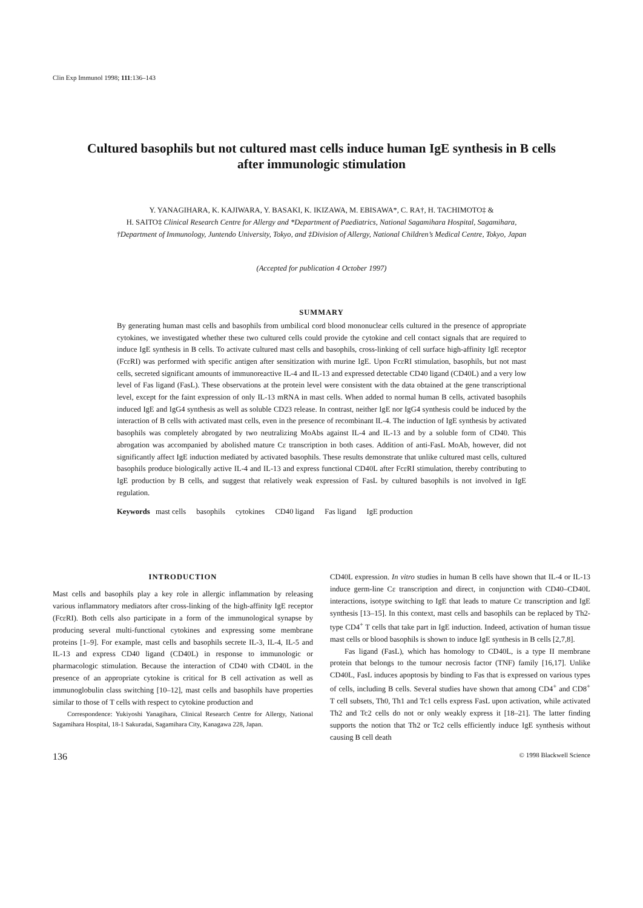Clin Exp Immunol 1998; 111:136–143
Cultured basophils but not cultured mast cells induce human IgE synthesis in B cells
after immunologic stimulation
Y. YANAGIHARA, K. KAJIWARA, Y. BASAKI, K. IKIZAWA, M. EBISAWA*, C. RA†, H. TACHIMOTO‡ &
H. SAITO‡ Clinical Research Centre for Allergy and *Department of Paediatrics, National Sagamihara Hospital, Sagamihara,
†Department of Immunology, Juntendo University, Tokyo, and ‡Division of Allergy, National Children’s Medical Centre, Tokyo, Japan
(Accepted for publication 4 October 1997)
SUMMARY
By generating human mast cells and basophils from umbilical cord blood mononuclear cells cultured in the presence of appropriate cytokines, we investigated whether these two cultured cells could provide the cytokine and cell contact signals that are required to induce IgE synthesis in B cells. To activate cultured mast cells and basophils, cross-linking of cell surface high-affinity IgE receptor (FcεRI) was performed with specific antigen after sensitization with murine IgE. Upon FcεRI stimulation, basophils, but not mast cells, secreted significant amounts of immunoreactive IL-4 and IL-13 and expressed detectable CD40 ligand (CD40L) and a very low level of Fas ligand (FasL). These observations at the protein level were consistent with the data obtained at the gene transcriptional level, except for the faint expression of only IL-13 mRNA in mast cells. When added to normal human B cells, activated basophils induced IgE and IgG4 synthesis as well as soluble CD23 release. In contrast, neither IgE nor IgG4 synthesis could be induced by the interaction of B cells with activated mast cells, even in the presence of recombinant IL-4. The induction of IgE synthesis by activated basophils was completely abrogated by two neutralizing MoAbs against IL-4 and IL-13 and by a soluble form of CD40. This abrogation was accompanied by abolished mature Cε transcription in both cases. Addition of anti-FasL MoAb, however, did not significantly affect IgE induction mediated by activated basophils. These results demonstrate that unlike cultured mast cells, cultured basophils produce biologically active IL-4 and IL-13 and express functional CD40L after FcεRI stimulation, thereby contributing to IgE production by B cells, and suggest that relatively weak expression of FasL by cultured basophils is not involved in IgE regulation.
Keywords mast cells basophils cytokines CD40 ligand Fas ligand IgE production
INTRODUCTION
Mast cells and basophils play a key role in allergic inflammation by releasing various inflammatory mediators after cross-linking of the high-affinity IgE receptor (FcεRI). Both cells also participate in a form of the immunological synapse by producing several multi-functional cytokines and expressing some membrane proteins [1–9]. For example, mast cells and basophils secrete IL-3, IL-4, IL-5 and IL-13 and express CD40 ligand (CD40L) in response to immunologic or pharmacologic stimulation. Because the interaction of CD40 with CD40L in the presence of an appropriate cytokine is critical for B cell activation as well as immunoglobulin class switching [10–12], mast cells and basophils have properties similar to those of T cells with respect to cytokine production and
Correspondence: Yukiyoshi Yanagihara, Clinical Research Centre for Allergy, National Sagamihara Hospital, 18-1 Sakuradai, Sagamihara City, Kanagawa 228, Japan.
CD40L expression. In vitro studies in human B cells have shown that IL-4 or IL-13 induce germ-line Cε transcription and direct, in conjunction with CD40–CD40L interactions, isotype switching to IgE that leads to mature Cε transcription and IgE synthesis [13–15]. In this context, mast cells and basophils can be replaced by Th2-type CD4<sup>+</sup> T cells that take part in IgE induction. Indeed, activation of human tissue mast cells or blood basophils is shown to induce IgE synthesis in B cells [2,7,8].
Fas ligand (FasL), which has homology to CD40L, is a type II membrane protein that belongs to the tumour necrosis factor (TNF) family [16,17]. Unlike CD40L, FasL induces apoptosis by binding to Fas that is expressed on various types of cells, including B cells. Several studies have shown that among CD4<sup>+</sup> and CD8<sup>+</sup> T cell subsets, Th0, Th1 and Tc1 cells express FasL upon activation, while activated Th2 and Tc2 cells do not or only weakly express it [18–21]. The latter finding supports the notion that Th2 or Tc2 cells efficiently induce IgE synthesis without causing B cell death
136 © 1998 Blackwell Science